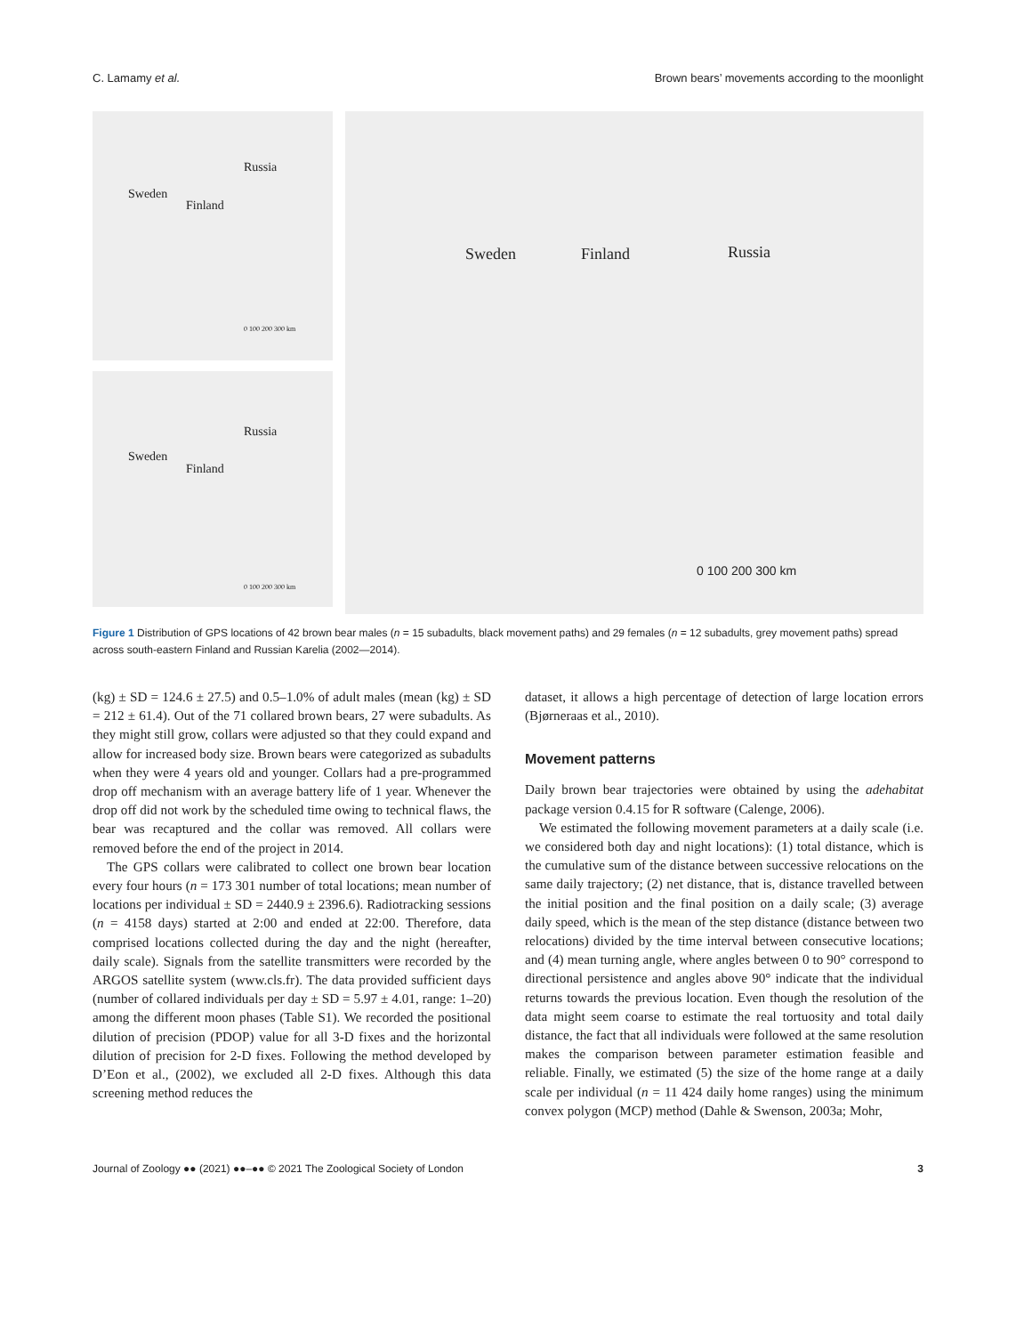C. Lamamy et al. Brown bears’ movements according to the moonlight
Russia
Sweden
Finland
0 100 200 300 km
Russia
Sweden
Finland
0 100 200 300 km
Sweden Finland Russia
0 100 200 300 km
Figure 1 Distribution of GPS locations of 42 brown bear males (n = 15 subadults, black movement paths) and 29 females (n = 12 subadults, grey movement paths) spread across south-eastern Finland and Russian Karelia (2002—2014).
(kg) ± SD = 124.6 ± 27.5) and 0.5–1.0% of adult males (mean (kg) ± SD = 212 ± 61.4). Out of the 71 collared brown bears, 27 were subadults. As they might still grow, collars were adjusted so that they could expand and allow for increased body size. Brown bears were categorized as subadults when they were 4 years old and younger. Collars had a pre-programmed drop off mechanism with an average battery life of 1 year. Whenever the drop off did not work by the scheduled time owing to technical flaws, the bear was recaptured and the collar was removed. All collars were removed before the end of the project in 2014.
The GPS collars were calibrated to collect one brown bear location every four hours (n = 173 301 number of total locations; mean number of locations per individual ± SD = 2440.9 ± 2396.6). Radiotracking sessions (n = 4158 days) started at 2:00 and ended at 22:00. Therefore, data comprised locations collected during the day and the night (hereafter, daily scale). Signals from the satellite transmitters were recorded by the ARGOS satellite system (www.cls.fr). The data provided sufficient days (number of collared individuals per day ± SD = 5.97 ± 4.01, range: 1–20) among the different moon phases (Table S1). We recorded the positional dilution of precision (PDOP) value for all 3-D fixes and the horizontal dilution of precision for 2-D fixes. Following the method developed by D’Eon et al., (2002), we excluded all 2-D fixes. Although this data screening method reduces the
dataset, it allows a high percentage of detection of large location errors (Bjørneraas et al., 2010).
Movement patterns
Daily brown bear trajectories were obtained by using the adehabitat package version 0.4.15 for R software (Calenge, 2006).
We estimated the following movement parameters at a daily scale (i.e. we considered both day and night locations): (1) total distance, which is the cumulative sum of the distance between successive relocations on the same daily trajectory; (2) net distance, that is, distance travelled between the initial position and the final position on a daily scale; (3) average daily speed, which is the mean of the step distance (distance between two relocations) divided by the time interval between consecutive locations; and (4) mean turning angle, where angles between 0 to 90° correspond to directional persistence and angles above 90° indicate that the individual returns towards the previous location. Even though the resolution of the data might seem coarse to estimate the real tortuosity and total daily distance, the fact that all individuals were followed at the same resolution makes the comparison between parameter estimation feasible and reliable. Finally, we estimated (5) the size of the home range at a daily scale per individual (n = 11 424 daily home ranges) using the minimum convex polygon (MCP) method (Dahle & Swenson, 2003a; Mohr,
Journal of Zoology ●● (2021) ●●–●● © 2021 The Zoological Society of London 3